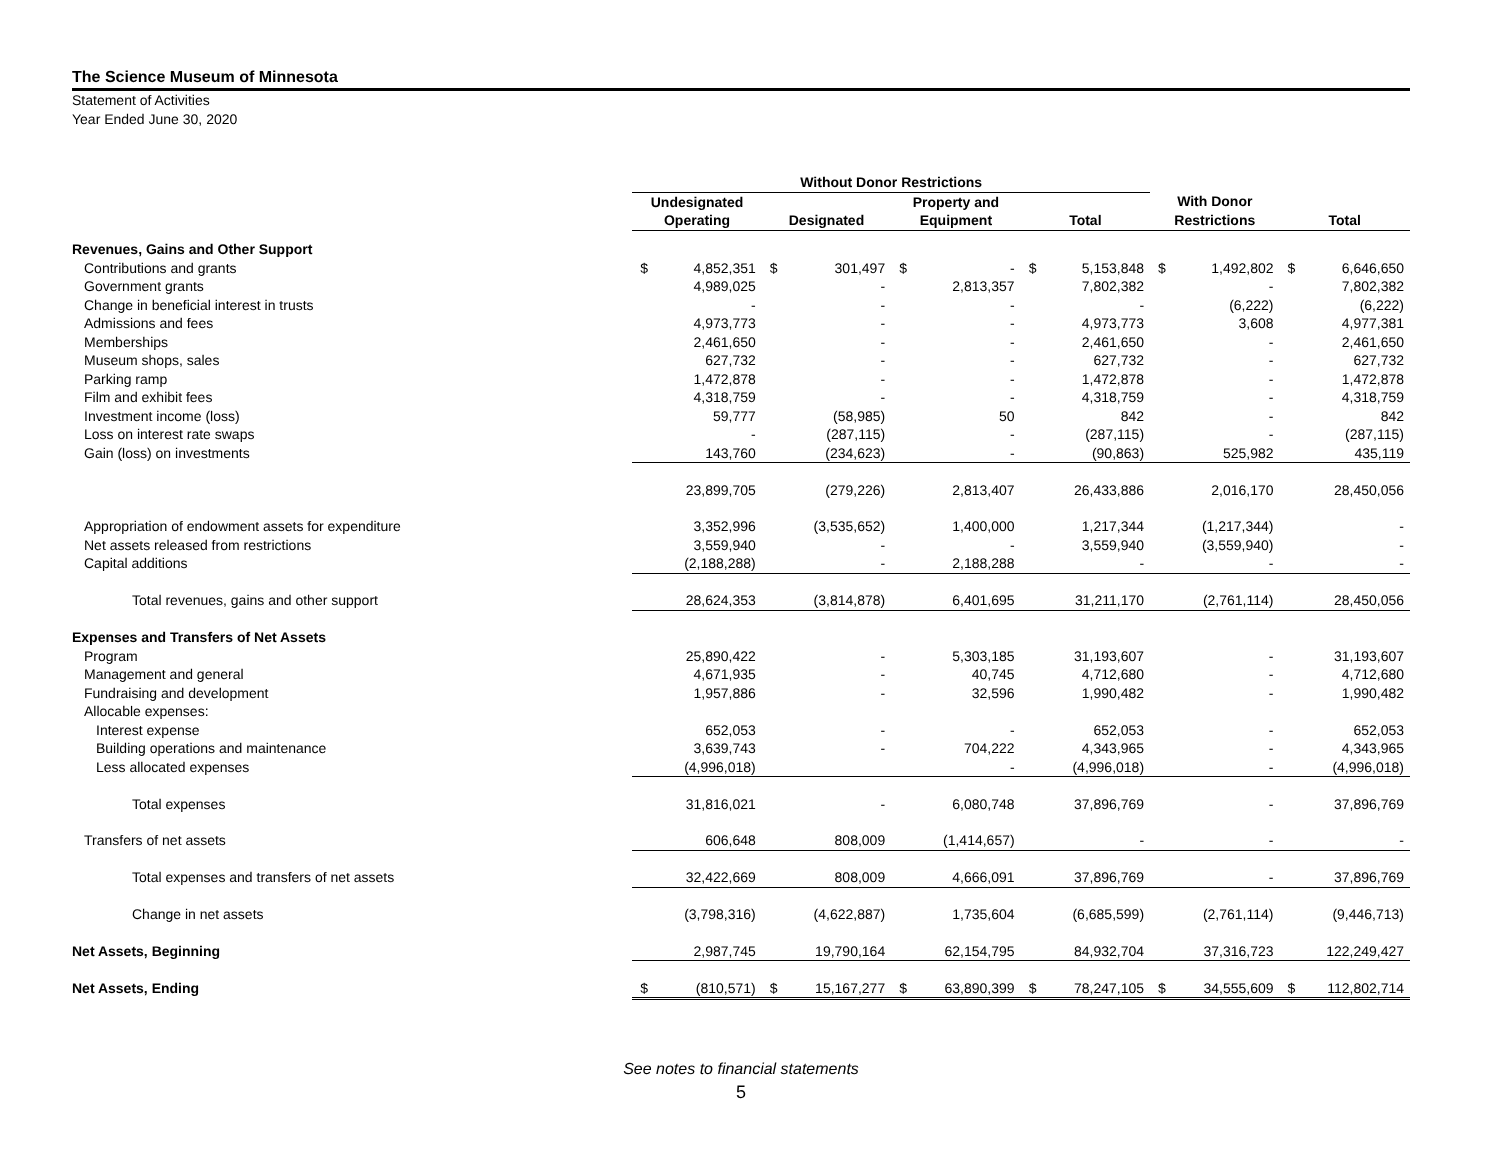The Science Museum of Minnesota
Statement of Activities
Year Ended June 30, 2020
| | Without Donor Restrictions | | | | | | | | | | | |
| --- | --- | --- | --- | --- | --- | --- | --- | --- | --- | --- | --- | --- |
| | Undesignated | | | | Property and | | | | With Donor | | | |
| | Operating | | Designated | | Equipment | | Total | | Restrictions | | Total | |
| Revenues, Gains and Other Support | | | | | | | | | | | | |
| Contributions and grants | $ | 4,852,351 | $ | 301,497 | $ | - | $ | 5,153,848 | $ | 1,492,802 | $ | 6,646,650 |
| Government grants | | 4,989,025 | | - | | 2,813,357 | | 7,802,382 | | - | | 7,802,382 |
| Change in beneficial interest in trusts | | - | | - | | - | | - | | (6,222) | | (6,222) |
| Admissions and fees | | 4,973,773 | | - | | - | | 4,973,773 | | 3,608 | | 4,977,381 |
| Memberships | | 2,461,650 | | - | | - | | 2,461,650 | | - | | 2,461,650 |
| Museum shops, sales | | 627,732 | | - | | - | | 627,732 | | - | | 627,732 |
| Parking ramp | | 1,472,878 | | - | | - | | 1,472,878 | | - | | 1,472,878 |
| Film and exhibit fees | | 4,318,759 | | - | | - | | 4,318,759 | | - | | 4,318,759 |
| Investment income (loss) | | 59,777 | | (58,985) | | 50 | | 842 | | - | | 842 |
| Loss on interest rate swaps | | - | | (287,115) | | - | | (287,115) | | - | | (287,115) |
| Gain (loss) on investments | | 143,760 | | (234,623) | | - | | (90,863) | | 525,982 | | 435,119 |
| | | 23,899,705 | | (279,226) | | 2,813,407 | | 26,433,886 | | 2,016,170 | | 28,450,056 |
| Appropriation of endowment assets for expenditure | | 3,352,996 | | (3,535,652) | | 1,400,000 | | 1,217,344 | | (1,217,344) | | - |
| Net assets released from restrictions | | 3,559,940 | | - | | - | | 3,559,940 | | (3,559,940) | | - |
| Capital additions | | (2,188,288) | | - | | 2,188,288 | | - | | - | | - |
| Total revenues, gains and other support | | 28,624,353 | | (3,814,878) | | 6,401,695 | | 31,211,170 | | (2,761,114) | | 28,450,056 |
| Expenses and Transfers of Net Assets | | | | | | | | | | | | |
| Program | | 25,890,422 | | - | | 5,303,185 | | 31,193,607 | | - | | 31,193,607 |
| Management and general | | 4,671,935 | | - | | 40,745 | | 4,712,680 | | - | | 4,712,680 |
| Fundraising and development | | 1,957,886 | | - | | 32,596 | | 1,990,482 | | - | | 1,990,482 |
| Allocable expenses: | | | | | | | | | | | | |
| Interest expense | | 652,053 | | - | | - | | 652,053 | | - | | 652,053 |
| Building operations and maintenance | | 3,639,743 | | - | | 704,222 | | 4,343,965 | | - | | 4,343,965 |
| Less allocated expenses | | (4,996,018) | | | | - | | (4,996,018) | | - | | (4,996,018) |
| Total expenses | | 31,816,021 | | - | | 6,080,748 | | 37,896,769 | | - | | 37,896,769 |
| Transfers of net assets | | 606,648 | | 808,009 | | (1,414,657) | | - | | - | | - |
| Total expenses and transfers of net assets | | 32,422,669 | | 808,009 | | 4,666,091 | | 37,896,769 | | - | | 37,896,769 |
| Change in net assets | | (3,798,316) | | (4,622,887) | | 1,735,604 | | (6,685,599) | | (2,761,114) | | (9,446,713) |
| Net Assets, Beginning | | 2,987,745 | | 19,790,164 | | 62,154,795 | | 84,932,704 | | 37,316,723 | | 122,249,427 |
| Net Assets, Ending | $ | (810,571) | $ | 15,167,277 | $ | 63,890,399 | $ | 78,247,105 | $ | 34,555,609 | $ | 112,802,714 |
See notes to financial statements
5